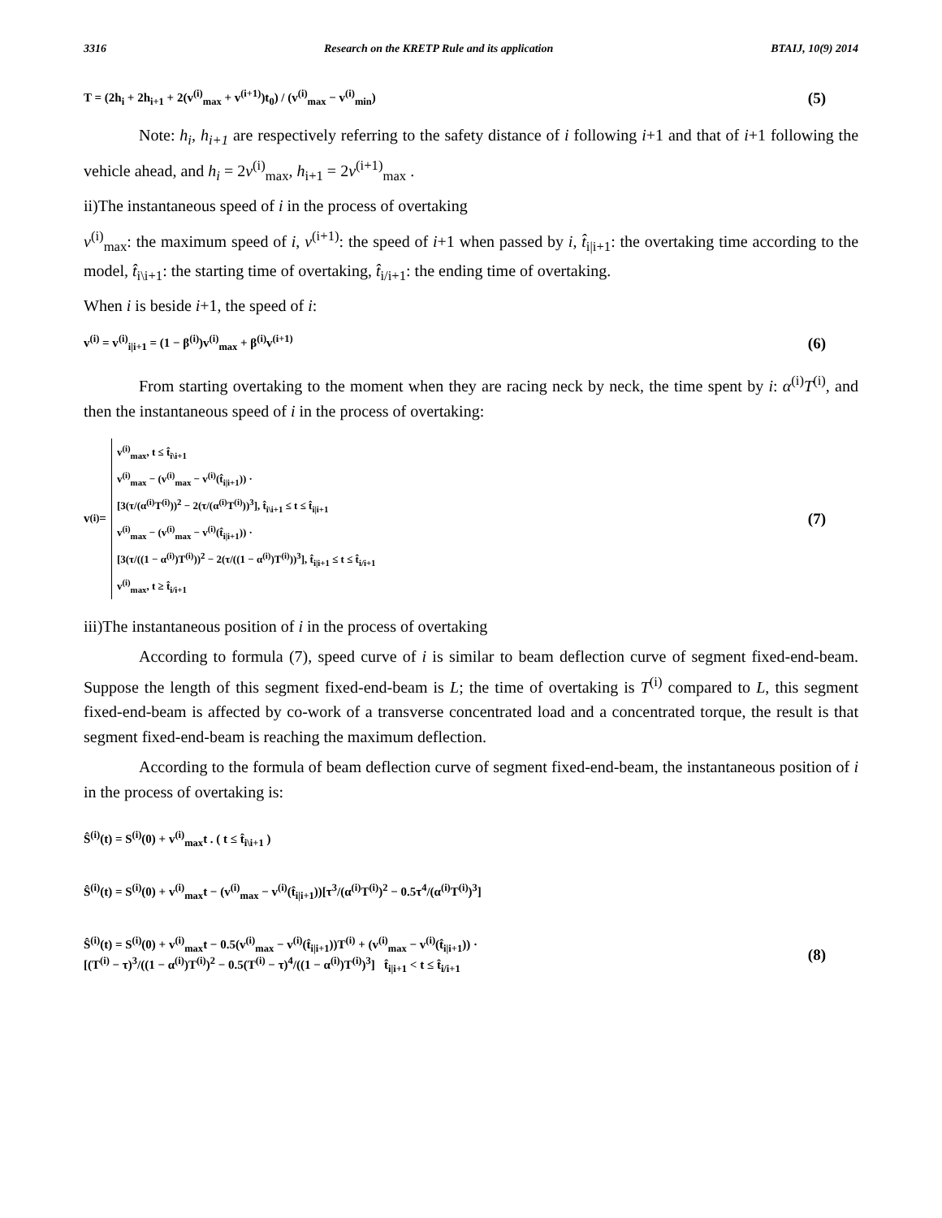3316 Research on the KRETP Rule and its application BTAIJ, 10(9) 2014
T = (2h<sub>i</sub> + 2h<sub>i+1</sub> + 2(v<sup>(i)</sup><sub>max</sub> + v<sup>(i+1)</sup>)t<sub>0</sub>) / (v<sup>(i)</sup><sub>max</sub> − v<sup>(i)</sup><sub>min</sub>) (5)
Note: h<sub>i</sub>, h<sub>i+1</sub> are respectively referring to the safety distance of i following i+1 and that of i+1 following the vehicle ahead, and h<sub>i</sub> = 2v<sup>(i)</sup><sub>max</sub>, h<sub>i+1</sub> = 2v<sup>(i+1)</sup><sub>max</sub> .
ii)The instantaneous speed of i in the process of overtaking
v<sup>(i)</sup><sub>max</sub>: the maximum speed of i, v<sup>(i+1)</sup>: the speed of i+1 when passed by i, t̂<sub>i|i+1</sub>: the overtaking time according to the model, t̂<sub>i\i+1</sub>: the starting time of overtaking, t̂<sub>i/i+1</sub>: the ending time of overtaking.
When i is beside i+1, the speed of i:
v<sup>(i)</sup> = v<sup>(i)</sup><sub>i|i+1</sub> = (1 − β<sup>(i)</sup>)v<sup>(i)</sup><sub>max</sub> + β<sup>(i)</sup>v<sup>(i+1)</sup> (6)
From starting overtaking to the moment when they are racing neck by neck, the time spent by i: α<sup>(i)</sup>T<sup>(i)</sup>, and then the instantaneous speed of i in the process of overtaking:
v<sup>(i)</sup> = v<sup>(i)</sup><sub>max</sub>, t ≤ t̂<sub>i\i+1</sub>
v<sup>(i)</sup><sub>max</sub> − (v<sup>(i)</sup><sub>max</sub> − v<sup>(i)</sup>(t̂<sub>i|i+1</sub>)) ·
[3(τ/(α<sup>(i)</sup>T<sup>(i)</sup>))<sup>2</sup> − 2(τ/(α<sup>(i)</sup>T<sup>(i)</sup>))<sup>3</sup>], t̂<sub>i\i+1</sub> ≤ t ≤ t̂<sub>i|i+1</sub>
v<sup>(i)</sup><sub>max</sub> − (v<sup>(i)</sup><sub>max</sub> − v<sup>(i)</sup>(t̂<sub>i|i+1</sub>)) ·
[3(τ/((1 − α<sup>(i)</sup>)T<sup>(i)</sup>))<sup>2</sup> − 2(τ/((1 − α<sup>(i)</sup>)T<sup>(i)</sup>))<sup>3</sup>], t̂<sub>i|i+1</sub> ≤ t ≤ t̂<sub>i/i+1</sub>
v<sup>(i)</sup><sub>max</sub>, t ≥ t̂<sub>i/i+1</sub> (7)
iii)The instantaneous position of i in the process of overtaking
According to formula (7), speed curve of i is similar to beam deflection curve of segment fixed-end-beam. Suppose the length of this segment fixed-end-beam is L; the time of overtaking is T<sup>(i)</sup> compared to L, this segment fixed-end-beam is affected by co-work of a transverse concentrated load and a concentrated torque, the result is that segment fixed-end-beam is reaching the maximum deflection.
According to the formula of beam deflection curve of segment fixed-end-beam, the instantaneous position of i in the process of overtaking is:
Ŝ<sup>(i)</sup>(t) = S<sup>(i)</sup>(0) + v<sup>(i)</sup><sub>max</sub>t . ( t ≤ t̂<sub>i\i+1</sub> )
Ŝ<sup>(i)</sup>(t) = S<sup>(i)</sup>(0) + v<sup>(i)</sup><sub>max</sub>t − (v<sup>(i)</sup><sub>max</sub> − v<sup>(i)</sup>(t̂<sub>i|i+1</sub>))[τ<sup>3</sup>/(α<sup>(i)</sup>T<sup>(i)</sup>)<sup>2</sup> − 0.5τ<sup>4</sup>/(α<sup>(i)</sup>T<sup>(i)</sup>)<sup>3</sup>]
Ŝ<sup>(i)</sup>(t) = S<sup>(i)</sup>(0) + v<sup>(i)</sup><sub>max</sub>t − 0.5(v<sup>(i)</sup><sub>max</sub> − v<sup>(i)</sup>(t̂<sub>i|i+1</sub>))T<sup>(i)</sup> + (v<sup>(i)</sup><sub>max</sub> − v<sup>(i)</sup>(t̂<sub>i|i+1</sub>)) ·
[(T<sup>(i)</sup> − τ)<sup>3</sup>/((1 − α<sup>(i)</sup>)T<sup>(i)</sup>)<sup>2</sup> − 0.5(T<sup>(i)</sup> − τ)<sup>4</sup>/((1 − α<sup>(i)</sup>)T<sup>(i)</sup>)<sup>3</sup>] t̂<sub>i|i+1</sub> < t ≤ t̂<sub>i/i+1</sub> (8)